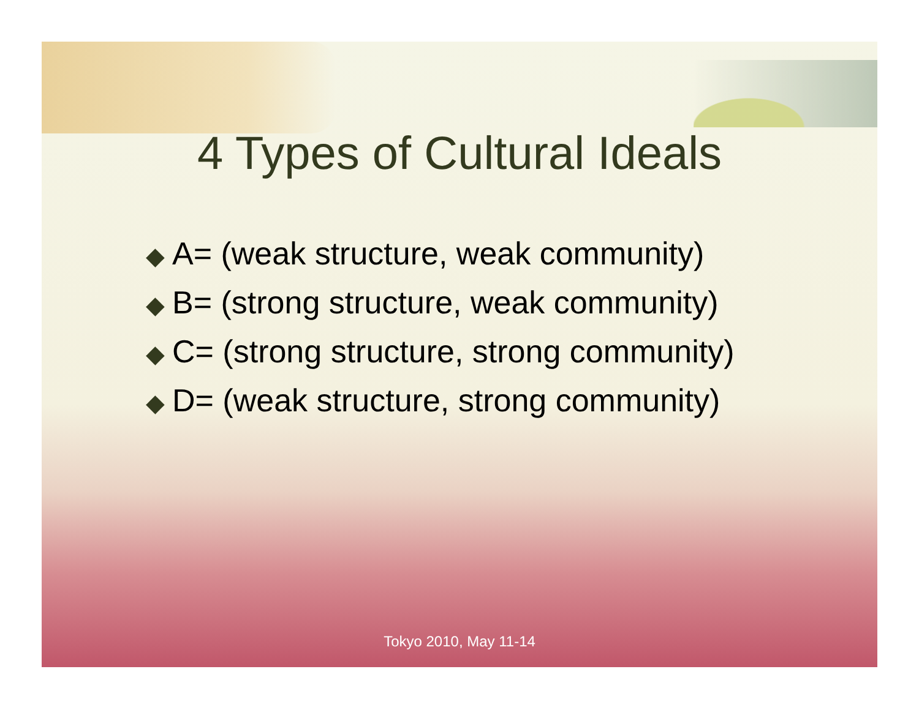4 Types of Cultural Ideals
◆ A= (weak structure, weak community)
◆ B= (strong structure, weak community)
◆ C= (strong structure, strong community)
◆ D= (weak structure, strong community)
Tokyo 2010, May 11-14